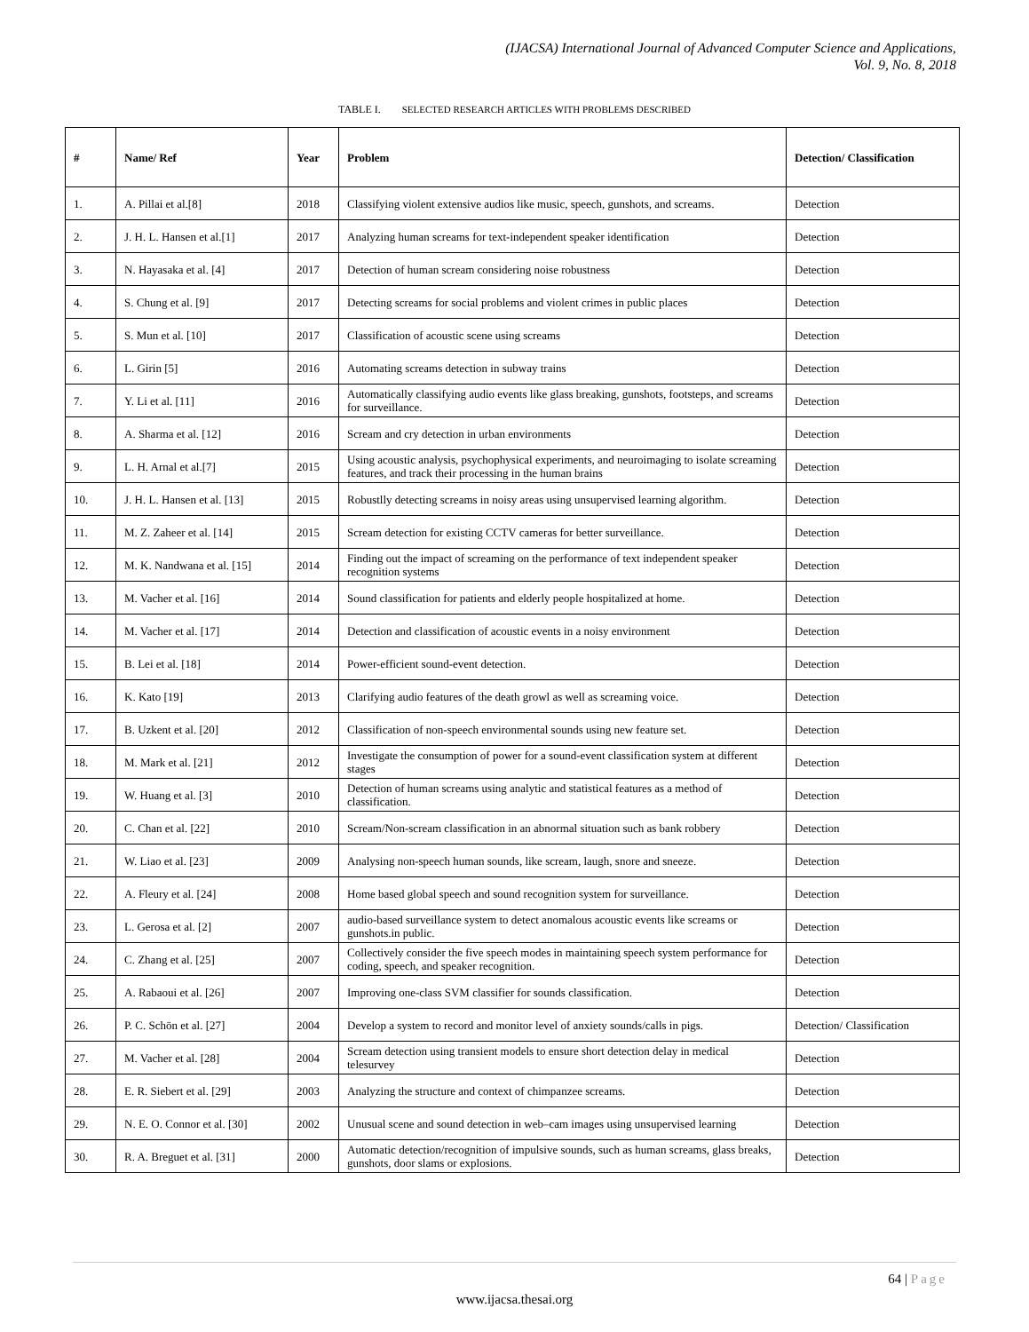(IJACSA) International Journal of Advanced Computer Science and Applications,
Vol. 9, No. 8, 2018
TABLE I. SELECTED RESEARCH ARTICLES WITH PROBLEMS DESCRIBED
| # | Name/ Ref | Year | Problem | Detection/ Classification |
| --- | --- | --- | --- | --- |
| 1. | A. Pillai et al.[8] | 2018 | Classifying violent extensive audios like music, speech, gunshots, and screams. | Detection |
| 2. | J. H. L. Hansen et al.[1] | 2017 | Analyzing human screams for text-independent speaker identification | Detection |
| 3. | N. Hayasaka et al. [4] | 2017 | Detection of human scream considering noise robustness | Detection |
| 4. | S. Chung et al. [9] | 2017 | Detecting screams for social problems and violent crimes in public places | Detection |
| 5. | S. Mun et al. [10] | 2017 | Classification of acoustic scene using screams | Detection |
| 6. | L. Girin [5] | 2016 | Automating screams detection in subway trains | Detection |
| 7. | Y. Li et al. [11] | 2016 | Automatically classifying audio events like glass breaking, gunshots, footsteps, and screams for surveillance. | Detection |
| 8. | A. Sharma et al. [12] | 2016 | Scream and cry detection in urban environments | Detection |
| 9. | L. H. Arnal et al.[7] | 2015 | Using acoustic analysis, psychophysical experiments, and neuroimaging to isolate screaming features, and track their processing in the human brains | Detection |
| 10. | J. H. L. Hansen et al. [13] | 2015 | Robustlly detecting screams in noisy areas using unsupervised learning algorithm. | Detection |
| 11. | M. Z. Zaheer et al. [14] | 2015 | Scream detection for existing CCTV cameras for better surveillance. | Detection |
| 12. | M. K. Nandwana et al. [15] | 2014 | Finding out the impact of screaming on the performance of text independent speaker recognition systems | Detection |
| 13. | M. Vacher et al. [16] | 2014 | Sound classification for patients and elderly people hospitalized at home. | Detection |
| 14. | M. Vacher et al. [17] | 2014 | Detection and classification of acoustic events in a noisy environment | Detection |
| 15. | B. Lei et al. [18] | 2014 | Power-efficient sound-event detection. | Detection |
| 16. | K. Kato [19] | 2013 | Clarifying audio features of the death growl as well as screaming voice. | Detection |
| 17. | B. Uzkent et al. [20] | 2012 | Classification of non-speech environmental sounds using new feature set. | Detection |
| 18. | M. Mark et al. [21] | 2012 | Investigate the consumption of power for a sound-event classification system at different stages | Detection |
| 19. | W. Huang et al. [3] | 2010 | Detection of human screams using analytic and statistical features as a method of classification. | Detection |
| 20. | C. Chan et al. [22] | 2010 | Scream/Non-scream classification in an abnormal situation such as bank robbery | Detection |
| 21. | W. Liao et al. [23] | 2009 | Analysing non-speech human sounds, like scream, laugh, snore and sneeze. | Detection |
| 22. | A. Fleury et al. [24] | 2008 | Home based global speech and sound recognition system for surveillance. | Detection |
| 23. | L. Gerosa et al. [2] | 2007 | audio-based surveillance system to detect anomalous acoustic events like screams or gunshots.in public. | Detection |
| 24. | C. Zhang et al. [25] | 2007 | Collectively consider the five speech modes in maintaining speech system performance for coding, speech, and speaker recognition. | Detection |
| 25. | A. Rabaoui et al. [26] | 2007 | Improving one-class SVM classifier for sounds classification. | Detection |
| 26. | P. C. Schön et al. [27] | 2004 | Develop a system to record and monitor level of anxiety sounds/calls in pigs. | Detection/ Classification |
| 27. | M. Vacher et al. [28] | 2004 | Scream detection using transient models to ensure short detection delay in medical telesurvey | Detection |
| 28. | E. R. Siebert et al. [29] | 2003 | Analyzing the structure and context of chimpanzee screams. | Detection |
| 29. | N. E. O. Connor et al. [30] | 2002 | Unusual scene and sound detection in web–cam images using unsupervised learning | Detection |
| 30. | R. A. Breguet et al. [31] | 2000 | Automatic detection/recognition of impulsive sounds, such as human screams, glass breaks, gunshots, door slams or explosions. | Detection |
64 | Page
www.ijacsa.thesai.org